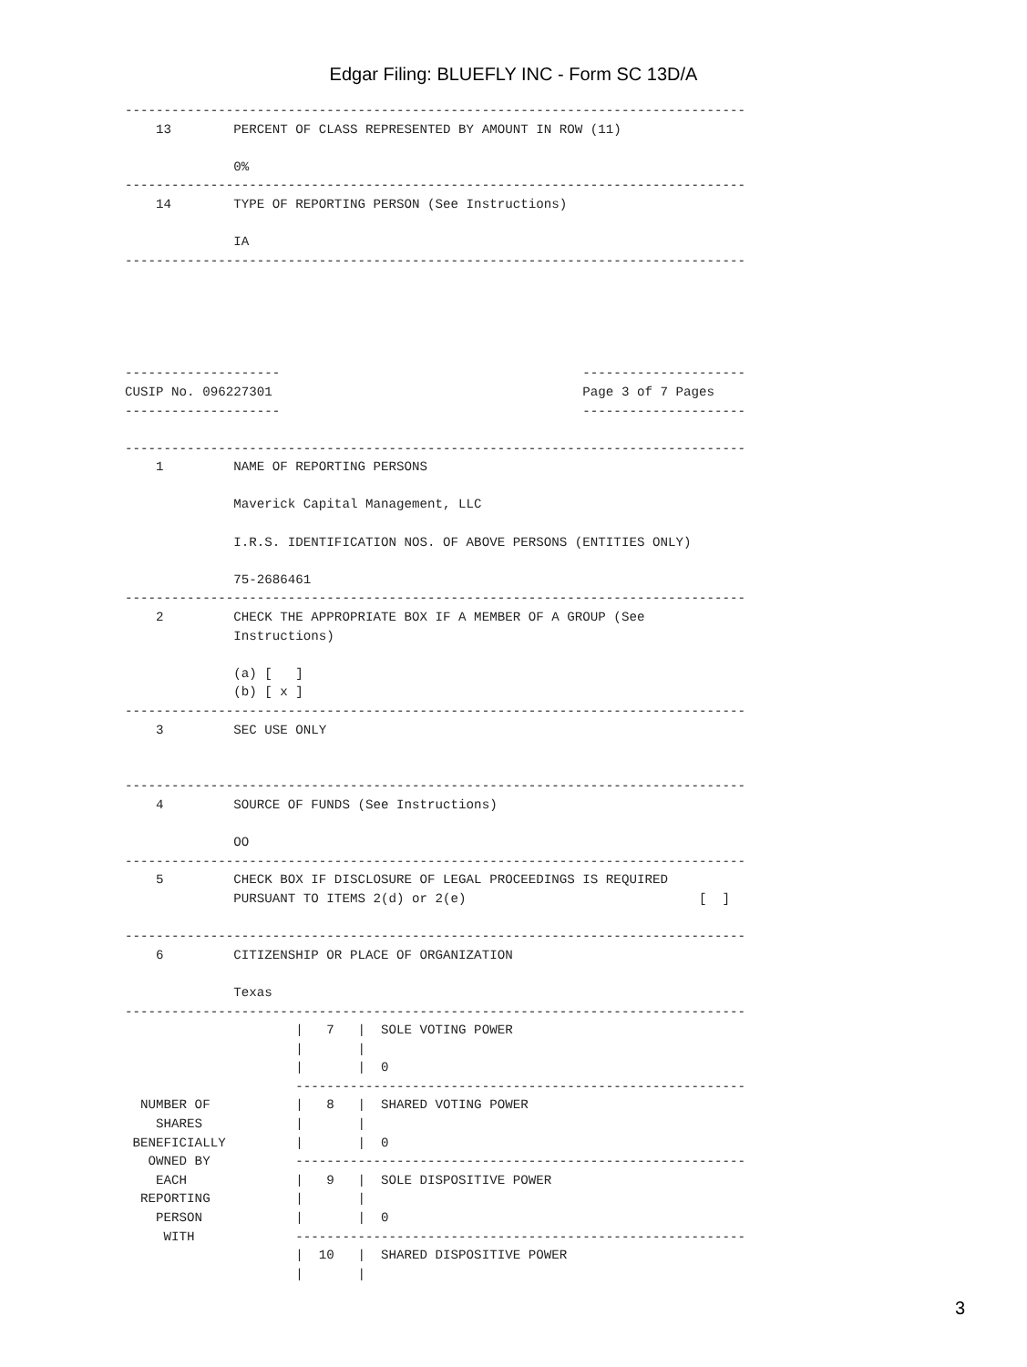Edgar Filing: BLUEFLY INC - Form SC 13D/A
--------------------------------------------------------------------------------
    13        PERCENT OF CLASS REPRESENTED BY AMOUNT IN ROW (11)

              0%
--------------------------------------------------------------------------------
    14        TYPE OF REPORTING PERSON (See Instructions)

              IA
--------------------------------------------------------------------------------





--------------------                                       ---------------------
CUSIP No. 096227301                                        Page 3 of 7 Pages
--------------------                                       ---------------------

--------------------------------------------------------------------------------
    1         NAME OF REPORTING PERSONS

              Maverick Capital Management, LLC

              I.R.S. IDENTIFICATION NOS. OF ABOVE PERSONS (ENTITIES ONLY)

              75-2686461
--------------------------------------------------------------------------------
    2         CHECK THE APPROPRIATE BOX IF A MEMBER OF A GROUP (See
              Instructions)

              (a) [   ]
              (b) [ x ]
--------------------------------------------------------------------------------
    3         SEC USE ONLY


--------------------------------------------------------------------------------
    4         SOURCE OF FUNDS (See Instructions)

              OO
--------------------------------------------------------------------------------
    5         CHECK BOX IF DISCLOSURE OF LEGAL PROCEEDINGS IS REQUIRED
              PURSUANT TO ITEMS 2(d) or 2(e)                              [  ]

--------------------------------------------------------------------------------
    6         CITIZENSHIP OR PLACE OF ORGANIZATION

              Texas
--------------------------------------------------------------------------------
                      |   7   |  SOLE VOTING POWER
                      |       |
                      |       |  0
                      ----------------------------------------------------------
  NUMBER OF           |   8   |  SHARED VOTING POWER
    SHARES            |       |
 BENEFICIALLY         |       |  0
   OWNED BY           ----------------------------------------------------------
    EACH              |   9   |  SOLE DISPOSITIVE POWER
  REPORTING           |       |
    PERSON            |       |  0
     WITH             ----------------------------------------------------------
                      |  10   |  SHARED DISPOSITIVE POWER
                      |       |
3